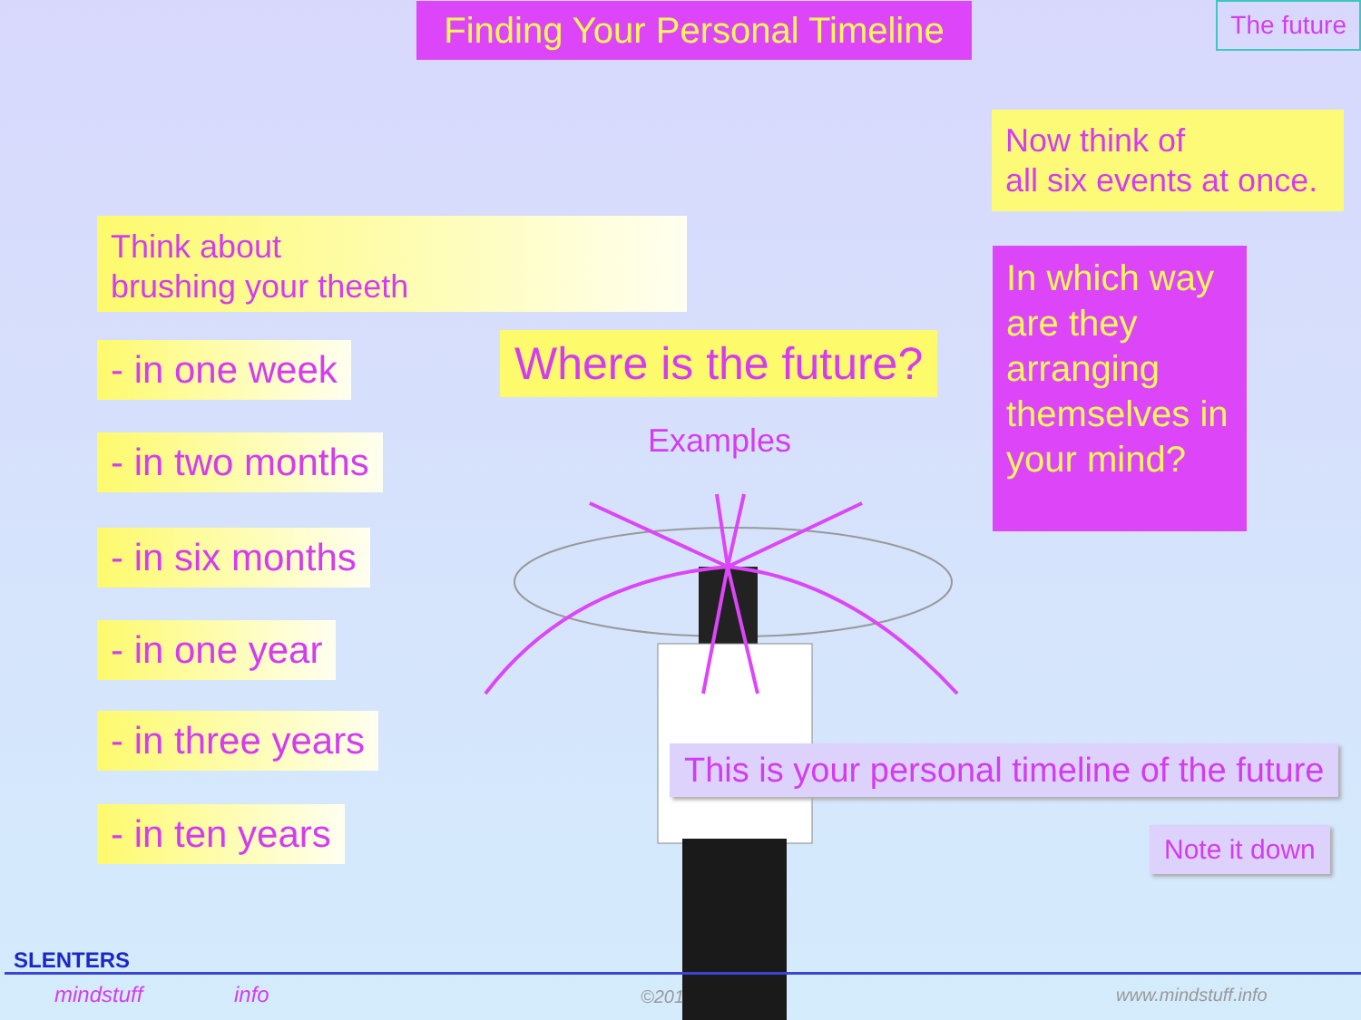Finding Your Personal Timeline
The future
Now think of
all six events at once.
Think about
brushing your theeth
- in one week
- in two months
- in six months
- in one year
- in three years
- in ten years
Where is the future?
Examples
In which way are they arranging themselves in your mind?
This is your personal timeline of the future
Note it down
SLENTERS
mindstuff info ©201 www.mindstuff.info